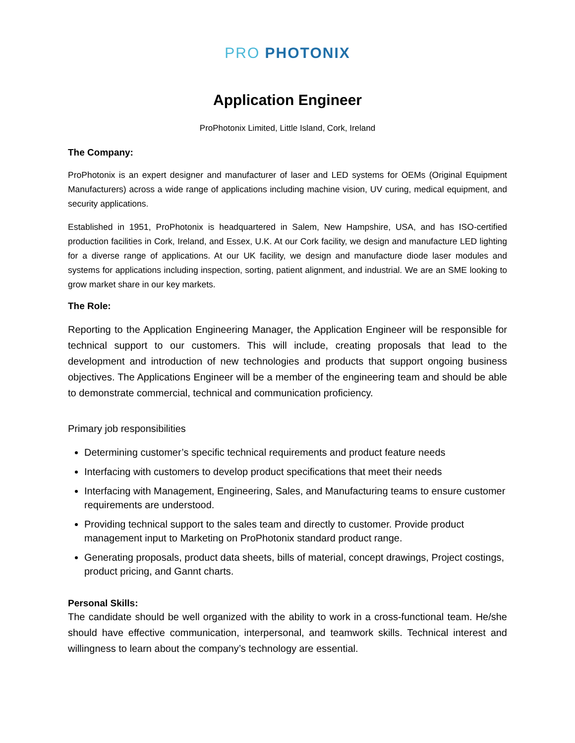PRO PHOTONIX
Application Engineer
ProPhotonix Limited, Little Island, Cork, Ireland
The Company:
ProPhotonix is an expert designer and manufacturer of laser and LED systems for OEMs (Original Equipment Manufacturers) across a wide range of applications including machine vision, UV curing, medical equipment, and security applications.
Established in 1951, ProPhotonix is headquartered in Salem, New Hampshire, USA, and has ISO-certified production facilities in Cork, Ireland, and Essex, U.K. At our Cork facility, we design and manufacture LED lighting for a diverse range of applications. At our UK facility, we design and manufacture diode laser modules and systems for applications including inspection, sorting, patient alignment, and industrial. We are an SME looking to grow market share in our key markets.
The Role:
Reporting to the Application Engineering Manager, the Application Engineer will be responsible for technical support to our customers. This will include, creating proposals that lead to the development and introduction of new technologies and products that support ongoing business objectives. The Applications Engineer will be a member of the engineering team and should be able to demonstrate commercial, technical and communication proficiency.
Primary job responsibilities
Determining customer’s specific technical requirements and product feature needs
Interfacing with customers to develop product specifications that meet their needs
Interfacing with Management, Engineering, Sales, and Manufacturing teams to ensure customer requirements are understood.
Providing technical support to the sales team and directly to customer. Provide product management input to Marketing on ProPhotonix standard product range.
Generating proposals, product data sheets, bills of material, concept drawings, Project costings, product pricing, and Gannt charts.
Personal Skills:
The candidate should be well organized with the ability to work in a cross-functional team. He/she should have effective communication, interpersonal, and teamwork skills. Technical interest and willingness to learn about the company’s technology are essential.